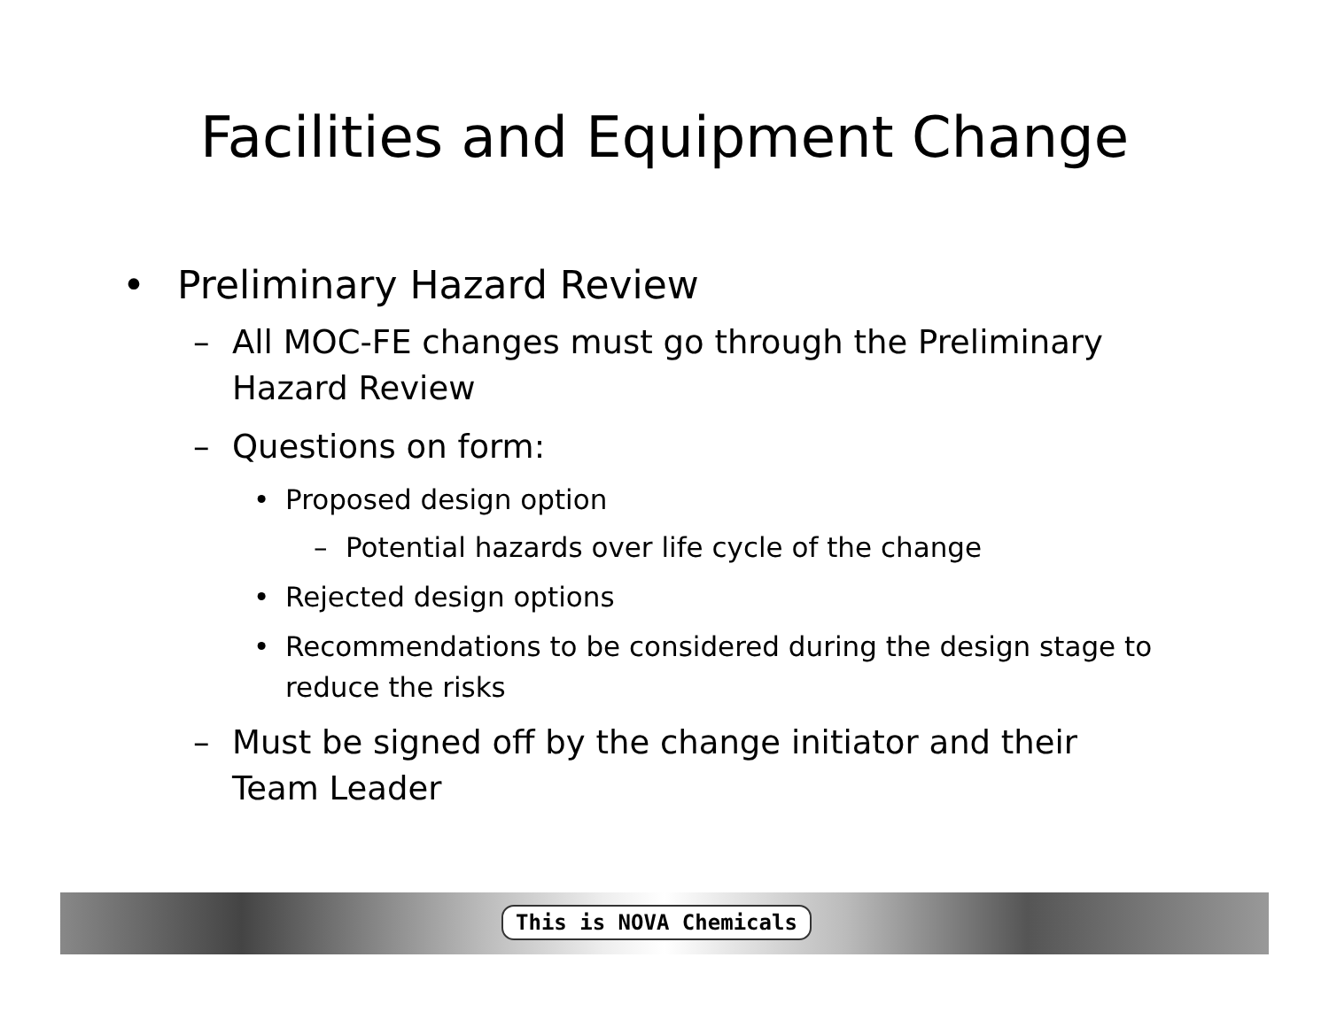Facilities and Equipment Change
• Preliminary Hazard Review
– All MOC-FE changes must go through the Preliminary Hazard Review
– Questions on form:
• Proposed design option
– Potential hazards over life cycle of the change
• Rejected design options
• Recommendations to be considered during the design stage to reduce the risks
– Must be signed off by the change initiator and their Team Leader
This is NOVA Chemicals